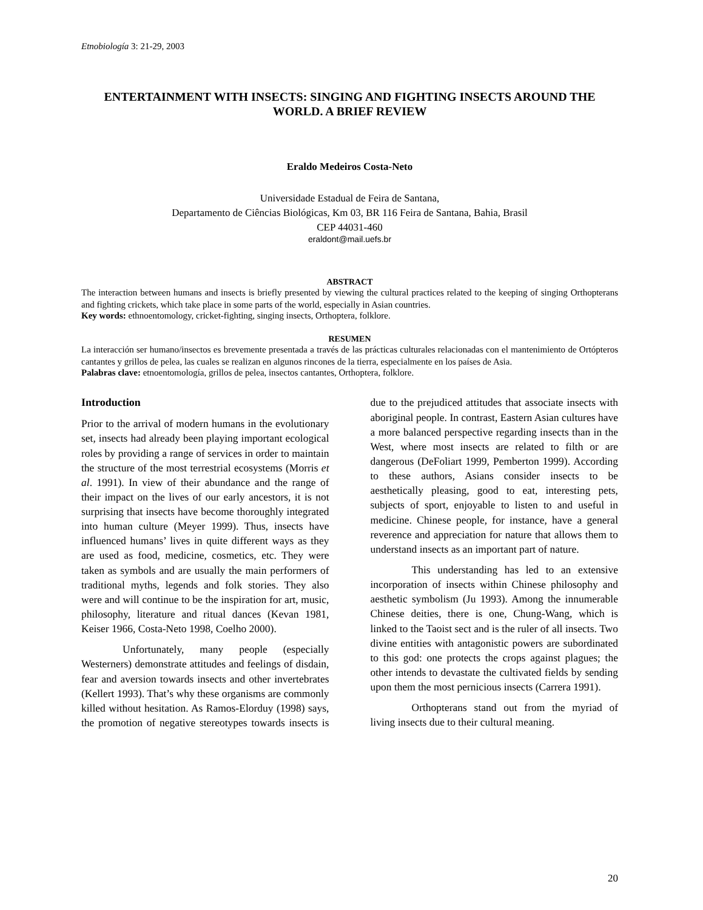Etnobiología 3: 21-29, 2003
ENTERTAINMENT WITH INSECTS: SINGING AND FIGHTING INSECTS AROUND THE WORLD. A BRIEF REVIEW
Eraldo Medeiros Costa-Neto
Universidade Estadual de Feira de Santana,
Departamento de Ciências Biológicas, Km 03, BR 116 Feira de Santana, Bahia, Brasil
CEP 44031-460
eraldont@mail.uefs.br
ABSTRACT
The interaction between humans and insects is briefly presented by viewing the cultural practices related to the keeping of singing Orthopterans and fighting crickets, which take place in some parts of the world, especially in Asian countries.
Key words: ethnoentomology, cricket-fighting, singing insects, Orthoptera, folklore.
RESUMEN
La interacción ser humano/insectos es brevemente presentada a través de las prácticas culturales relacionadas con el mantenimiento de Ortópteros cantantes y grillos de pelea, las cuales se realizan en algunos rincones de la tierra, especialmente en los países de Asia.
Palabras clave: etnoentomología, grillos de pelea, insectos cantantes, Orthoptera, folklore.
Introduction
Prior to the arrival of modern humans in the evolutionary set, insects had already been playing important ecological roles by providing a range of services in order to maintain the structure of the most terrestrial ecosystems (Morris et al. 1991). In view of their abundance and the range of their impact on the lives of our early ancestors, it is not surprising that insects have become thoroughly integrated into human culture (Meyer 1999). Thus, insects have influenced humans’ lives in quite different ways as they are used as food, medicine, cosmetics, etc. They were taken as symbols and are usually the main performers of traditional myths, legends and folk stories. They also were and will continue to be the inspiration for art, music, philosophy, literature and ritual dances (Kevan 1981, Keiser 1966, Costa-Neto 1998, Coelho 2000).
Unfortunately, many people (especially Westerners) demonstrate attitudes and feelings of disdain, fear and aversion towards insects and other invertebrates (Kellert 1993). That’s why these organisms are commonly killed without hesitation. As Ramos-Elorduy (1998) says, the promotion of negative stereotypes towards insects is due to the prejudiced attitudes that associate insects with aboriginal people. In contrast, Eastern Asian cultures have a more balanced perspective regarding insects than in the West, where most insects are related to filth or are dangerous (DeFoliart 1999, Pemberton 1999). According to these authors, Asians consider insects to be aesthetically pleasing, good to eat, interesting pets, subjects of sport, enjoyable to listen to and useful in medicine. Chinese people, for instance, have a general reverence and appreciation for nature that allows them to understand insects as an important part of nature.
This understanding has led to an extensive incorporation of insects within Chinese philosophy and aesthetic symbolism (Ju 1993). Among the innumerable Chinese deities, there is one, Chung-Wang, which is linked to the Taoist sect and is the ruler of all insects. Two divine entities with antagonistic powers are subordinated to this god: one protects the crops against plagues; the other intends to devastate the cultivated fields by sending upon them the most pernicious insects (Carrera 1991).
Orthopterans stand out from the myriad of living insects due to their cultural meaning.
20